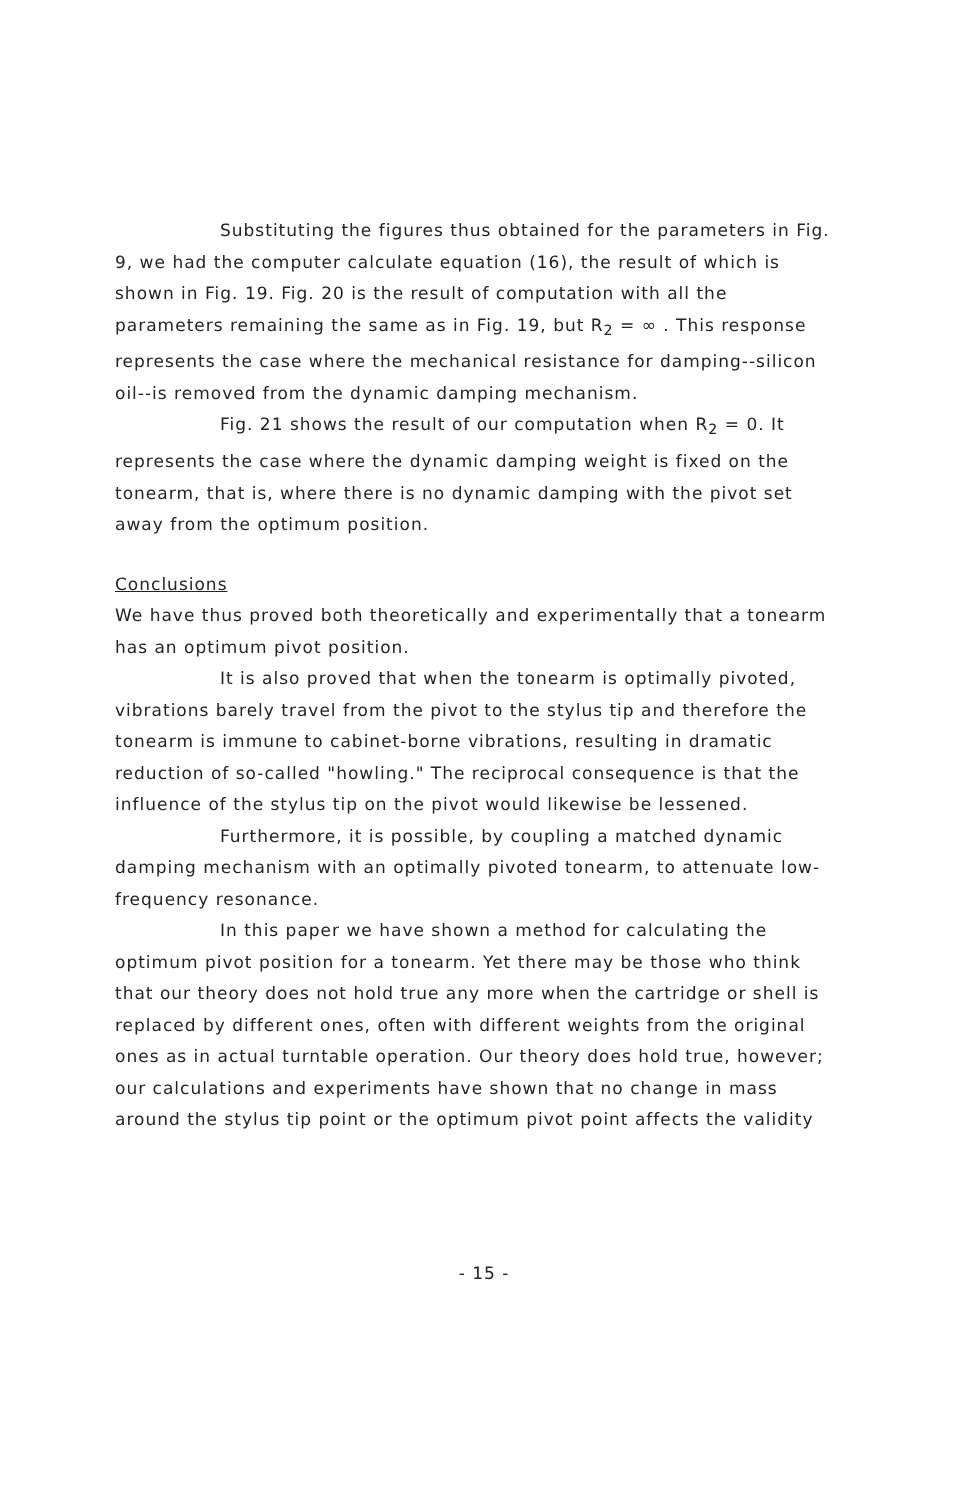Substituting the figures thus obtained for the parameters in Fig. 9, we had the computer calculate equation (16), the result of which is shown in Fig. 19. Fig. 20 is the result of computation with all the parameters remaining the same as in Fig. 19, but R<sub>2</sub> = ∞ . This response represents the case where the mechanical resistance for damping--silicon oil--is removed from the dynamic damping mechanism.
Fig. 21 shows the result of our computation when R<sub>2</sub> = 0. It represents the case where the dynamic damping weight is fixed on the tonearm, that is, where there is no dynamic damping with the pivot set away from the optimum position.
Conclusions
We have thus proved both theoretically and experimentally that a tonearm has an optimum pivot position.
It is also proved that when the tonearm is optimally pivoted, vibrations barely travel from the pivot to the stylus tip and therefore the tonearm is immune to cabinet-borne vibrations, resulting in dramatic reduction of so-called "howling." The reciprocal consequence is that the influence of the stylus tip on the pivot would likewise be lessened.
Furthermore, it is possible, by coupling a matched dynamic damping mechanism with an optimally pivoted tonearm, to attenuate low-frequency resonance.
In this paper we have shown a method for calculating the optimum pivot position for a tonearm. Yet there may be those who think that our theory does not hold true any more when the cartridge or shell is replaced by different ones, often with different weights from the original ones as in actual turntable operation. Our theory does hold true, however; our calculations and experiments have shown that no change in mass around the stylus tip point or the optimum pivot point affects the validity
- 15 -